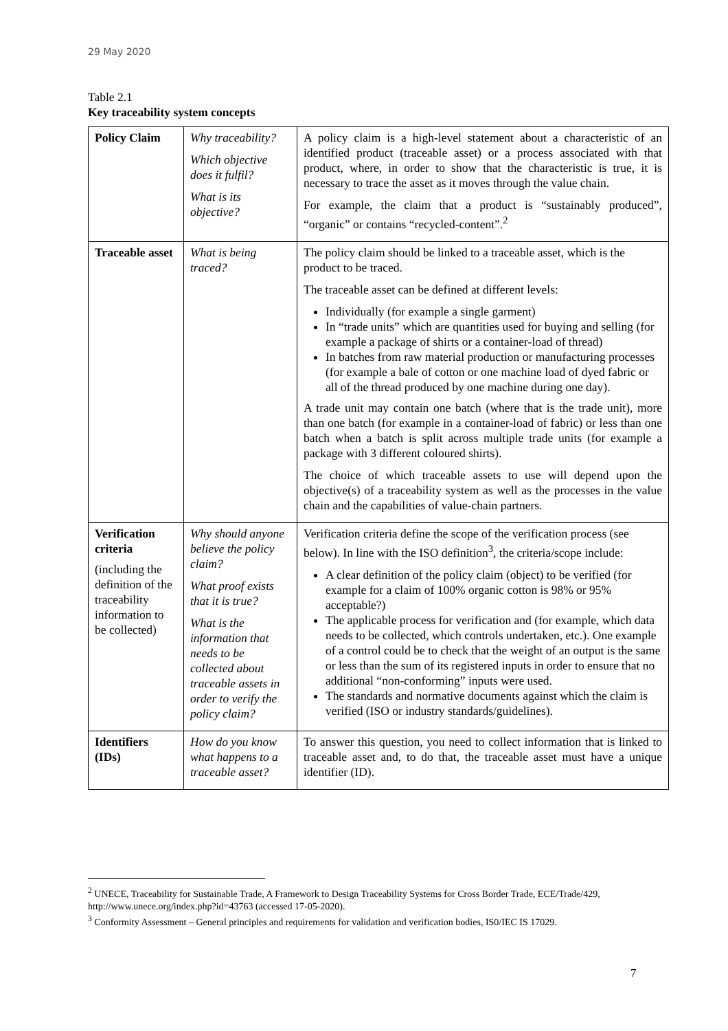29 May 2020
Table 2.1
Key traceability system concepts
| Policy Claim | Why traceability? Which objective does it fulfil? What is its objective? | A policy claim is a high-level statement about a characteristic of an identified product (traceable asset) or a process associated with that product, where, in order to show that the characteristic is true, it is necessary to trace the asset as it moves through the value chain. For example, the claim that a product is “sustainably produced”, “organic” or contains “recycled-content”.<sup>2</sup> |
| Traceable asset | What is being traced? | The policy claim should be linked to a traceable asset, which is the product to be traced. The traceable asset can be defined at different levels: Individually (for example a single garment) In “trade units” which are quantities used for buying and selling (for example a package of shirts or a container-load of thread) In batches from raw material production or manufacturing processes (for example a bale of cotton or one machine load of dyed fabric or all of the thread produced by one machine during one day). A trade unit may contain one batch (where that is the trade unit), more than one batch (for example in a container-load of fabric) or less than one batch when a batch is split across multiple trade units (for example a package with 3 different coloured shirts). The choice of which traceable assets to use will depend upon the objective(s) of a traceability system as well as the processes in the value chain and the capabilities of value-chain partners. |
| Verification criteria (including the definition of the traceability information to be collected) | Why should anyone believe the policy claim? What proof exists that it is true? What is the information that needs to be collected about traceable assets in order to verify the policy claim? | Verification criteria define the scope of the verification process (see below). In line with the ISO definition<sup>3</sup>, the criteria/scope include: A clear definition of the policy claim (object) to be verified (for example for a claim of 100% organic cotton is 98% or 95% acceptable?) The applicable process for verification and (for example, which data needs to be collected, which controls undertaken, etc.). One example of a control could be to check that the weight of an output is the same or less than the sum of its registered inputs in order to ensure that no additional “non-conforming” inputs were used. The standards and normative documents against which the claim is verified (ISO or industry standards/guidelines). |
| Identifiers (IDs) | How do you know what happens to a traceable asset? | To answer this question, you need to collect information that is linked to traceable asset and, to do that, the traceable asset must have a unique identifier (ID). |
<sup>2</sup> UNECE, Traceability for Sustainable Trade, A Framework to Design Traceability Systems for Cross Border Trade, ECE/Trade/429, http://www.unece.org/index.php?id=43763 (accessed 17-05-2020).
<sup>3</sup> Conformity Assessment – General principles and requirements for validation and verification bodies, IS0/IEC IS 17029.
7